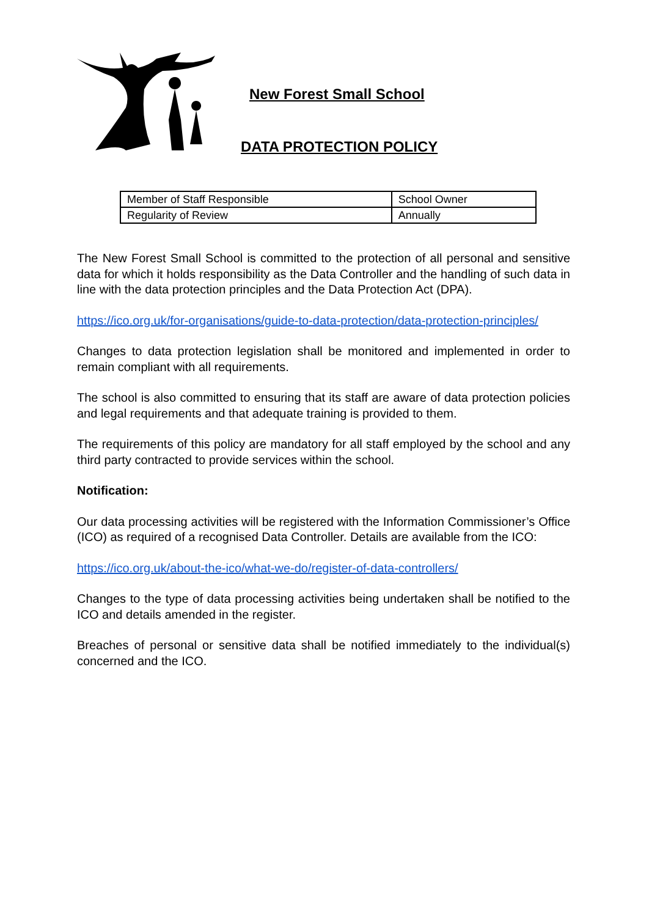New Forest Small School
DATA PROTECTION POLICY
| Member of Staff Responsible | School Owner |
| Regularity of Review | Annually |
The New Forest Small School is committed to the protection of all personal and sensitive data for which it holds responsibility as the Data Controller and the handling of such data in line with the data protection principles and the Data Protection Act (DPA).
https://ico.org.uk/for-organisations/guide-to-data-protection/data-protection-principles/
Changes to data protection legislation shall be monitored and implemented in order to remain compliant with all requirements.
The school is also committed to ensuring that its staff are aware of data protection policies and legal requirements and that adequate training is provided to them.
The requirements of this policy are mandatory for all staff employed by the school and any third party contracted to provide services within the school.
Notification:
Our data processing activities will be registered with the Information Commissioner’s Office (ICO) as required of a recognised Data Controller. Details are available from the ICO:
https://ico.org.uk/about-the-ico/what-we-do/register-of-data-controllers/
Changes to the type of data processing activities being undertaken shall be notified to the ICO and details amended in the register.
Breaches of personal or sensitive data shall be notified immediately to the individual(s) concerned and the ICO.